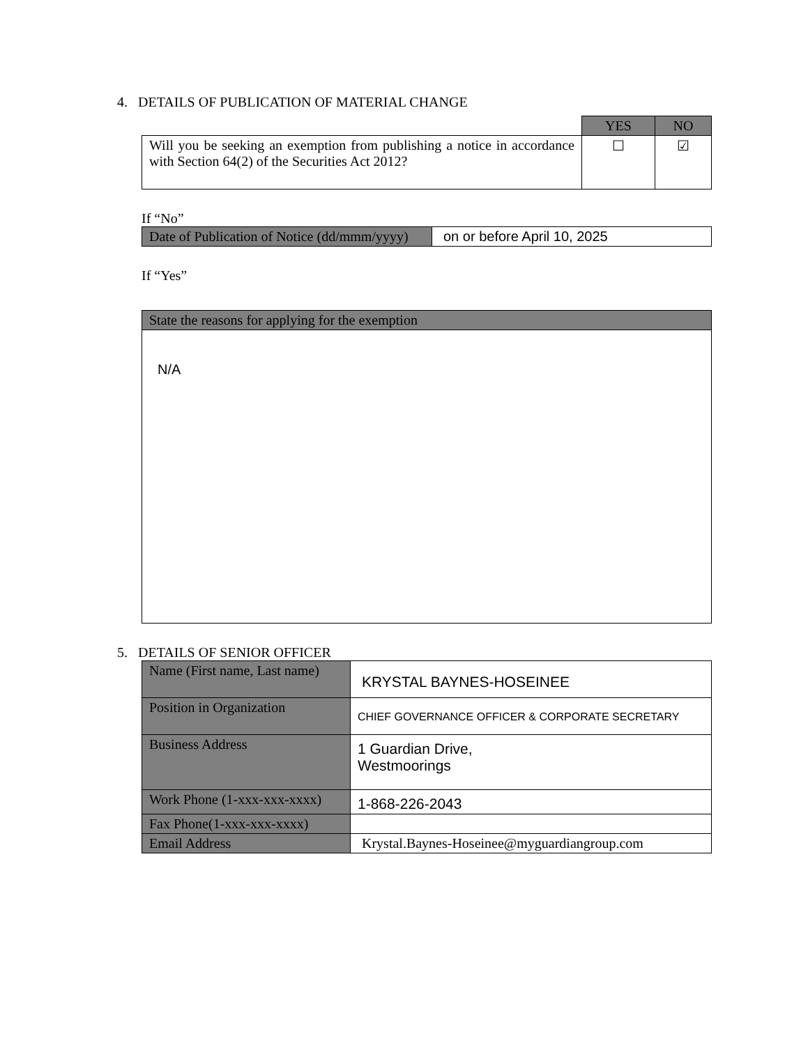4. DETAILS OF PUBLICATION OF MATERIAL CHANGE
| | YES | NO |
| Will you be seeking an exemption from publishing a notice in accordance with Section 64(2) of the Securities Act 2012? | ☐ | ☑ |
If “No”
| Date of Publication of Notice (dd/mmm/yyyy) | on or before April 10, 2025 |
If “Yes”
| State the reasons for applying for the exemption |
| N/A |
5. DETAILS OF SENIOR OFFICER
| Name (First name, Last name) | KRYSTAL BAYNES-HOSEINEE |
| Position in Organization | CHIEF GOVERNANCE OFFICER & CORPORATE SECRETARY |
| Business Address | 1 Guardian Drive, Westmoorings |
| Work Phone (1-xxx-xxx-xxxx) | 1-868-226-2043 |
| Fax Phone(1-xxx-xxx-xxxx) | |
| Email Address | Krystal.Baynes-Hoseinee@myguardiangroup.com |